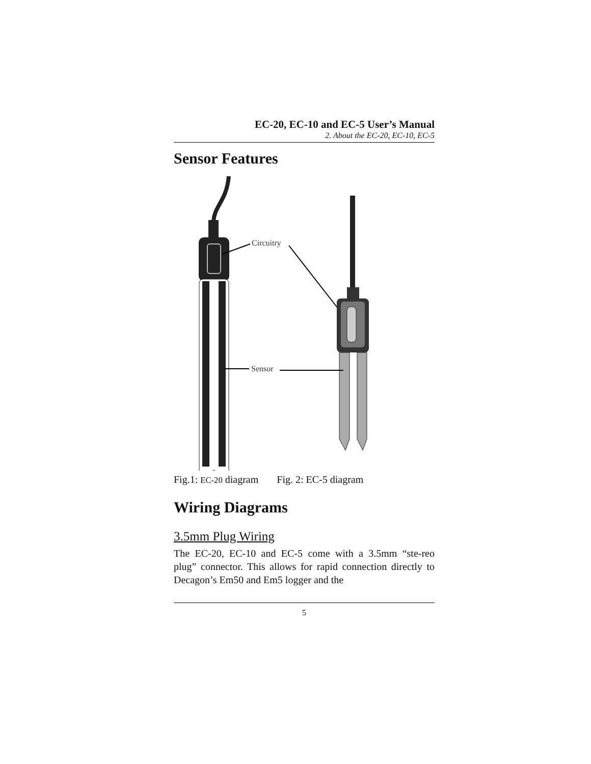EC-20, EC-10 and EC-5 User’s Manual
2. About the EC-20, EC-10, EC-5
Sensor Features
Circuitry
Sensor
Fig.1: EC-20 diagram Fig. 2: EC-5 diagram
Wiring Diagrams
3.5mm Plug Wiring
The EC-20, EC-10 and EC-5 come with a 3.5mm “ste-reo plug” connector. This allows for rapid connection directly to Decagon’s Em50 and Em5 logger and the
5